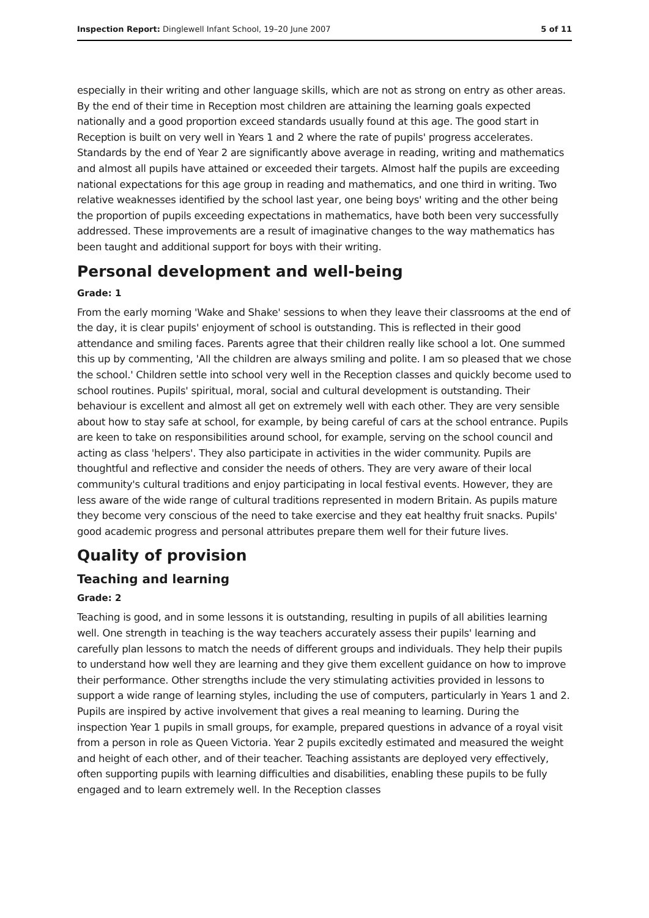Inspection Report: Dinglewell Infant School, 19–20 June 2007 5 of 11
especially in their writing and other language skills, which are not as strong on entry as other areas. By the end of their time in Reception most children are attaining the learning goals expected nationally and a good proportion exceed standards usually found at this age. The good start in Reception is built on very well in Years 1 and 2 where the rate of pupils' progress accelerates. Standards by the end of Year 2 are significantly above average in reading, writing and mathematics and almost all pupils have attained or exceeded their targets. Almost half the pupils are exceeding national expectations for this age group in reading and mathematics, and one third in writing. Two relative weaknesses identified by the school last year, one being boys' writing and the other being the proportion of pupils exceeding expectations in mathematics, have both been very successfully addressed. These improvements are a result of imaginative changes to the way mathematics has been taught and additional support for boys with their writing.
Personal development and well-being
Grade: 1
From the early morning 'Wake and Shake' sessions to when they leave their classrooms at the end of the day, it is clear pupils' enjoyment of school is outstanding. This is reflected in their good attendance and smiling faces. Parents agree that their children really like school a lot. One summed this up by commenting, 'All the children are always smiling and polite. I am so pleased that we chose the school.' Children settle into school very well in the Reception classes and quickly become used to school routines. Pupils' spiritual, moral, social and cultural development is outstanding. Their behaviour is excellent and almost all get on extremely well with each other. They are very sensible about how to stay safe at school, for example, by being careful of cars at the school entrance. Pupils are keen to take on responsibilities around school, for example, serving on the school council and acting as class 'helpers'. They also participate in activities in the wider community. Pupils are thoughtful and reflective and consider the needs of others. They are very aware of their local community's cultural traditions and enjoy participating in local festival events. However, they are less aware of the wide range of cultural traditions represented in modern Britain. As pupils mature they become very conscious of the need to take exercise and they eat healthy fruit snacks. Pupils' good academic progress and personal attributes prepare them well for their future lives.
Quality of provision
Teaching and learning
Grade: 2
Teaching is good, and in some lessons it is outstanding, resulting in pupils of all abilities learning well. One strength in teaching is the way teachers accurately assess their pupils' learning and carefully plan lessons to match the needs of different groups and individuals. They help their pupils to understand how well they are learning and they give them excellent guidance on how to improve their performance. Other strengths include the very stimulating activities provided in lessons to support a wide range of learning styles, including the use of computers, particularly in Years 1 and 2. Pupils are inspired by active involvement that gives a real meaning to learning. During the inspection Year 1 pupils in small groups, for example, prepared questions in advance of a royal visit from a person in role as Queen Victoria. Year 2 pupils excitedly estimated and measured the weight and height of each other, and of their teacher. Teaching assistants are deployed very effectively, often supporting pupils with learning difficulties and disabilities, enabling these pupils to be fully engaged and to learn extremely well. In the Reception classes